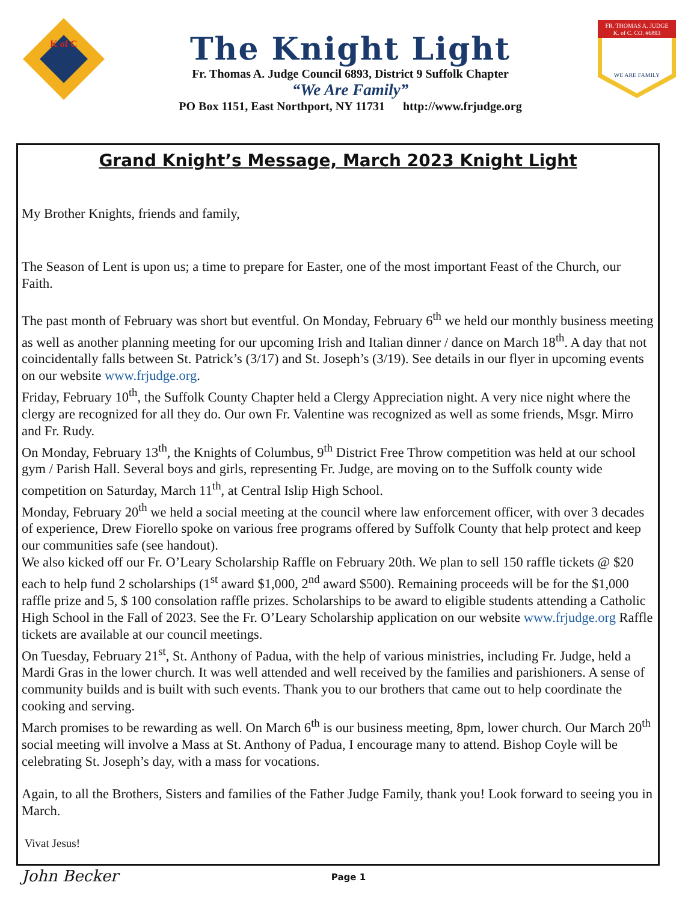K of C
The Knight Light
Fr. Thomas A. Judge Council 6893, District 9 Suffolk Chapter
“We Are Family”
PO Box 1151, East Northport, NY 11731 http://www.frjudge.org
FR. THOMAS A. JUDGE
K. of C. CO. #6893
WE ARE FAMILY
Grand Knight’s Message, March 2023 Knight Light
My Brother Knights, friends and family,
The Season of Lent is upon us; a time to prepare for Easter, one of the most important Feast of the Church, our Faith.
The past month of February was short but eventful. On Monday, February 6<sup>th</sup> we held our monthly business meeting as well as another planning meeting for our upcoming Irish and Italian dinner / dance on March 18<sup>th</sup>. A day that not coincidentally falls between St. Patrick’s (3/17) and St. Joseph’s (3/19). See details in our flyer in upcoming events on our website www.frjudge.org.
Friday, February 10<sup>th</sup>, the Suffolk County Chapter held a Clergy Appreciation night. A very nice night where the clergy are recognized for all they do. Our own Fr. Valentine was recognized as well as some friends, Msgr. Mirro and Fr. Rudy.
On Monday, February 13<sup>th</sup>, the Knights of Columbus, 9<sup>th</sup> District Free Throw competition was held at our school gym / Parish Hall. Several boys and girls, representing Fr. Judge, are moving on to the Suffolk county wide competition on Saturday, March 11<sup>th</sup>, at Central Islip High School.
Monday, February 20<sup>th</sup> we held a social meeting at the council where law enforcement officer, with over 3 decades of experience, Drew Fiorello spoke on various free programs offered by Suffolk County that help protect and keep our communities safe (see handout).
We also kicked off our Fr. O’Leary Scholarship Raffle on February 20th. We plan to sell 150 raffle tickets @ $20 each to help fund 2 scholarships (1<sup>st</sup> award $1,000, 2<sup>nd</sup> award $500). Remaining proceeds will be for the $1,000 raffle prize and 5, $ 100 consolation raffle prizes. Scholarships to be award to eligible students attending a Catholic High School in the Fall of 2023. See the Fr. O’Leary Scholarship application on our website www.frjudge.org Raffle tickets are available at our council meetings.
On Tuesday, February 21<sup>st</sup>, St. Anthony of Padua, with the help of various ministries, including Fr. Judge, held a Mardi Gras in the lower church. It was well attended and well received by the families and parishioners. A sense of community builds and is built with such events. Thank you to our brothers that came out to help coordinate the cooking and serving.
March promises to be rewarding as well. On March 6<sup>th</sup> is our business meeting, 8pm, lower church. Our March 20<sup>th</sup> social meeting will involve a Mass at St. Anthony of Padua, I encourage many to attend. Bishop Coyle will be celebrating St. Joseph’s day, with a mass for vocations.
Again, to all the Brothers, Sisters and families of the Father Judge Family, thank you! Look forward to seeing you in March.
Vivat Jesus!
John Becker
Page 1